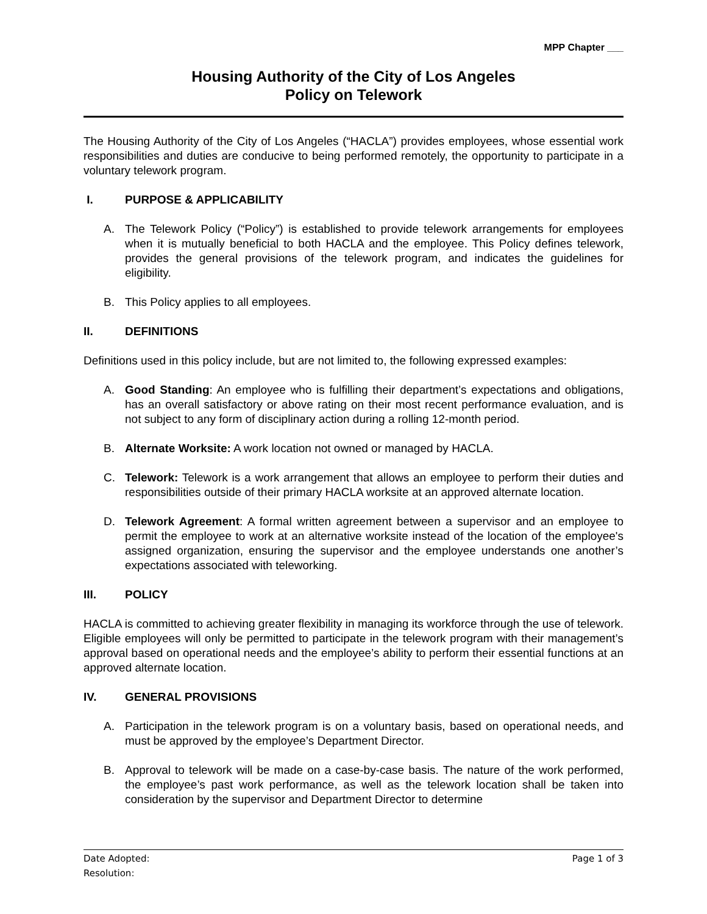MPP Chapter ___
Housing Authority of the City of Los Angeles
Policy on Telework
The Housing Authority of the City of Los Angeles (“HACLA”) provides employees, whose essential work responsibilities and duties are conducive to being performed remotely, the opportunity to participate in a voluntary telework program.
I. PURPOSE & APPLICABILITY
A. The Telework Policy (“Policy”) is established to provide telework arrangements for employees when it is mutually beneficial to both HACLA and the employee. This Policy defines telework, provides the general provisions of the telework program, and indicates the guidelines for eligibility.
B. This Policy applies to all employees.
II. DEFINITIONS
Definitions used in this policy include, but are not limited to, the following expressed examples:
A. Good Standing: An employee who is fulfilling their department’s expectations and obligations, has an overall satisfactory or above rating on their most recent performance evaluation, and is not subject to any form of disciplinary action during a rolling 12-month period.
B. Alternate Worksite: A work location not owned or managed by HACLA.
C. Telework: Telework is a work arrangement that allows an employee to perform their duties and responsibilities outside of their primary HACLA worksite at an approved alternate location.
D. Telework Agreement: A formal written agreement between a supervisor and an employee to permit the employee to work at an alternative worksite instead of the location of the employee's assigned organization, ensuring the supervisor and the employee understands one another’s expectations associated with teleworking.
III. POLICY
HACLA is committed to achieving greater flexibility in managing its workforce through the use of telework. Eligible employees will only be permitted to participate in the telework program with their management’s approval based on operational needs and the employee’s ability to perform their essential functions at an approved alternate location.
IV. GENERAL PROVISIONS
A. Participation in the telework program is on a voluntary basis, based on operational needs, and must be approved by the employee’s Department Director.
B. Approval to telework will be made on a case-by-case basis. The nature of the work performed, the employee’s past work performance, as well as the telework location shall be taken into consideration by the supervisor and Department Director to determine
Date Adopted: Page 1 of 3
Resolution: